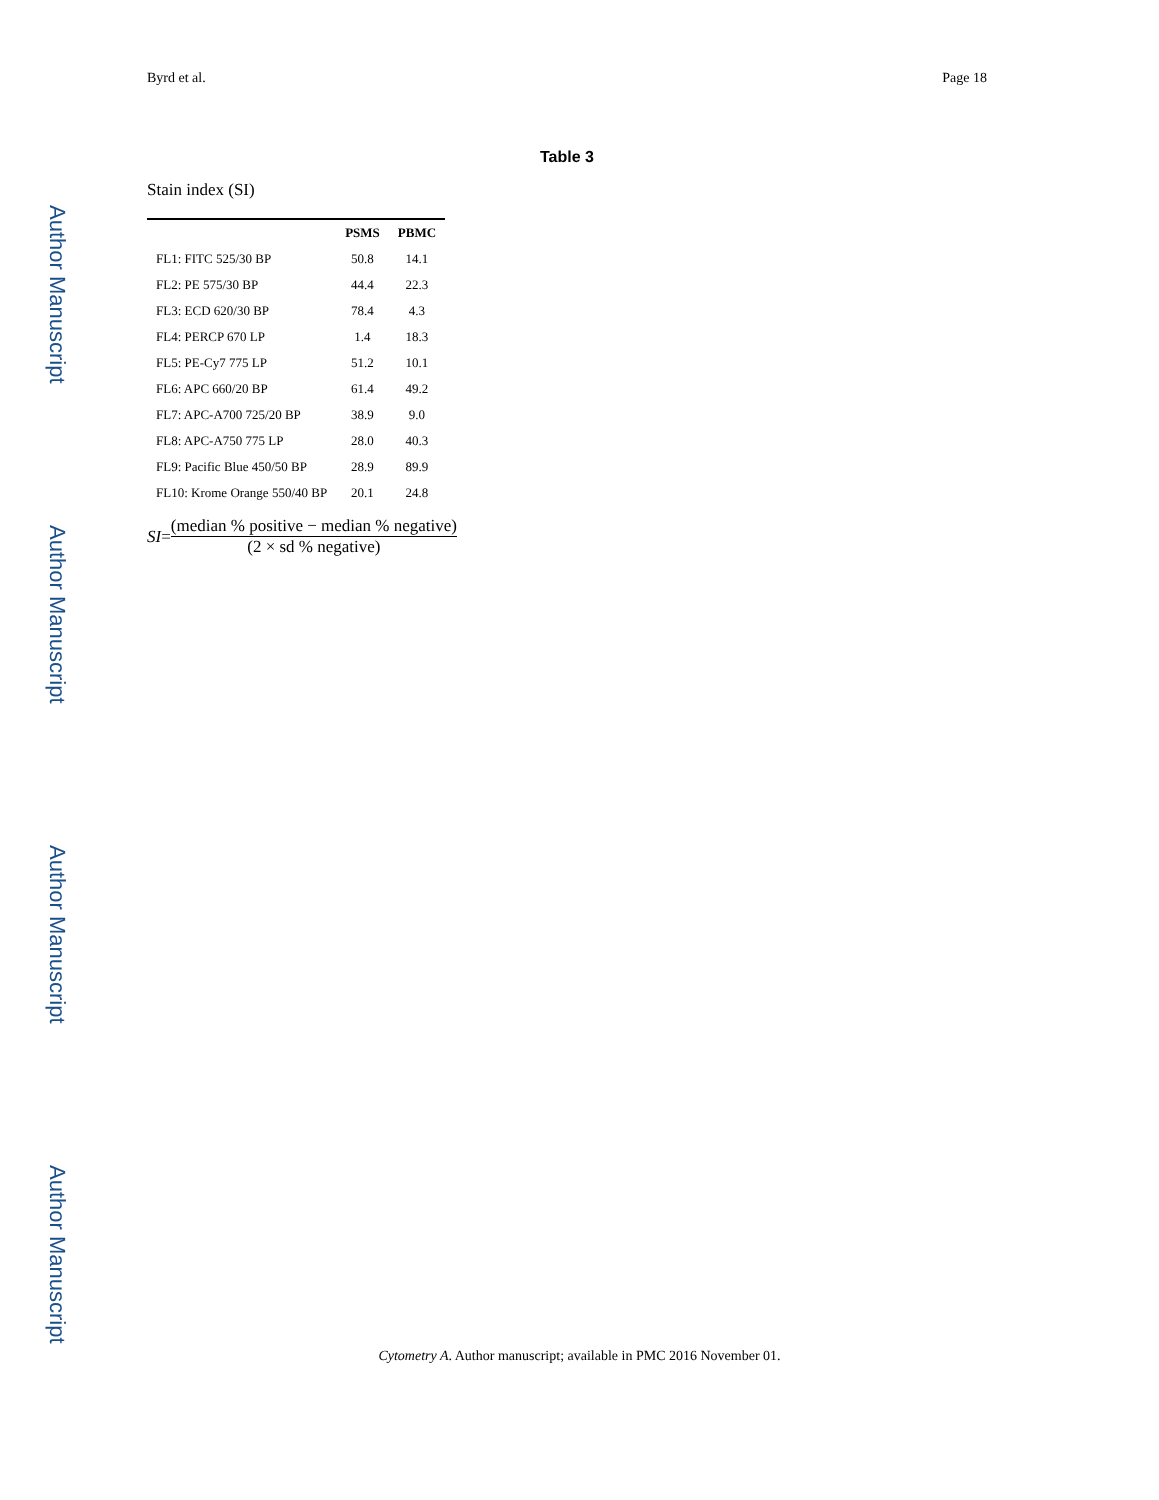Author Manuscript
Author Manuscript
Author Manuscript
Author Manuscript
Byrd et al. Page 18
Table 3
Stain index (SI)
| | PSMS | PBMC |
| --- | --- | --- |
| FL1: FITC 525/30 BP | 50.8 | 14.1 |
| FL2: PE 575/30 BP | 44.4 | 22.3 |
| FL3: ECD 620/30 BP | 78.4 | 4.3 |
| FL4: PERCP 670 LP | 1.4 | 18.3 |
| FL5: PE-Cy7 775 LP | 51.2 | 10.1 |
| FL6: APC 660/20 BP | 61.4 | 49.2 |
| FL7: APC-A700 725/20 BP | 38.9 | 9.0 |
| FL8: APC-A750 775 LP | 28.0 | 40.3 |
| FL9: Pacific Blue 450/50 BP | 28.9 | 89.9 |
| FL10: Krome Orange 550/40 BP | 20.1 | 24.8 |
SI = (median % positive − median % negative) (2 × sd % negative)
Cytometry A. Author manuscript; available in PMC 2016 November 01.